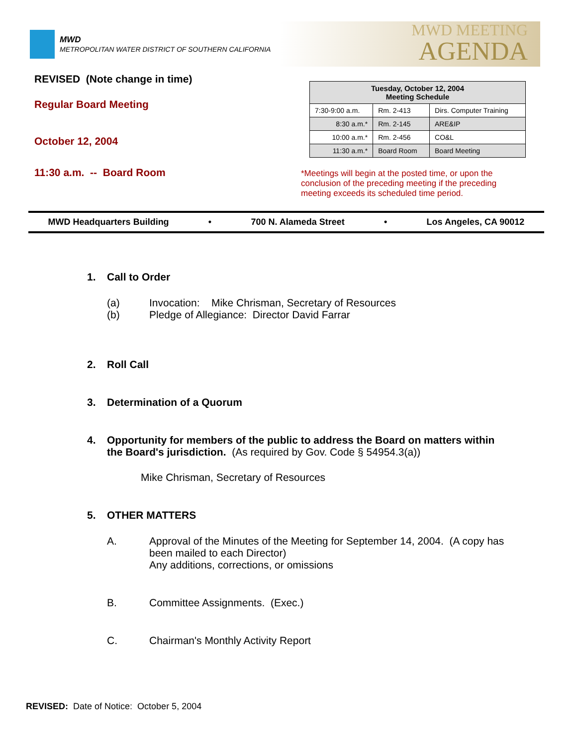MWD
METROPOLITAN WATER DISTRICT OF SOUTHERN CALIFORNIA
MWD MEETING
AGENDA
REVISED (Note change in time)
Regular Board Meeting
October 12, 2004
11:30 a.m. -- Board Room
| Tuesday, October 12, 2004 Meeting Schedule | | |
| --- | --- | --- |
| 7:30-9:00 a.m. | Rm. 2-413 | Dirs. Computer Training |
| 8:30 a.m.* | Rm. 2-145 | ARE&IP |
| 10:00 a.m.* | Rm. 2-456 | CO&L |
| 11:30 a.m.* | Board Room | Board Meeting |
*Meetings will begin at the posted time, or upon the conclusion of the preceding meeting if the preceding meeting exceeds its scheduled time period.
MWD Headquarters Building • 700 N. Alameda Street • Los Angeles, CA 90012
1. Call to Order
(a) Invocation: Mike Chrisman, Secretary of Resources
(b) Pledge of Allegiance: Director David Farrar
2. Roll Call
3. Determination of a Quorum
4. Opportunity for members of the public to address the Board on matters within the Board's jurisdiction. (As required by Gov. Code § 54954.3(a))
Mike Chrisman, Secretary of Resources
5. OTHER MATTERS
A. Approval of the Minutes of the Meeting for September 14, 2004. (A copy has been mailed to each Director)
Any additions, corrections, or omissions
B. Committee Assignments. (Exec.)
C. Chairman's Monthly Activity Report
REVISED: Date of Notice: October 5, 2004